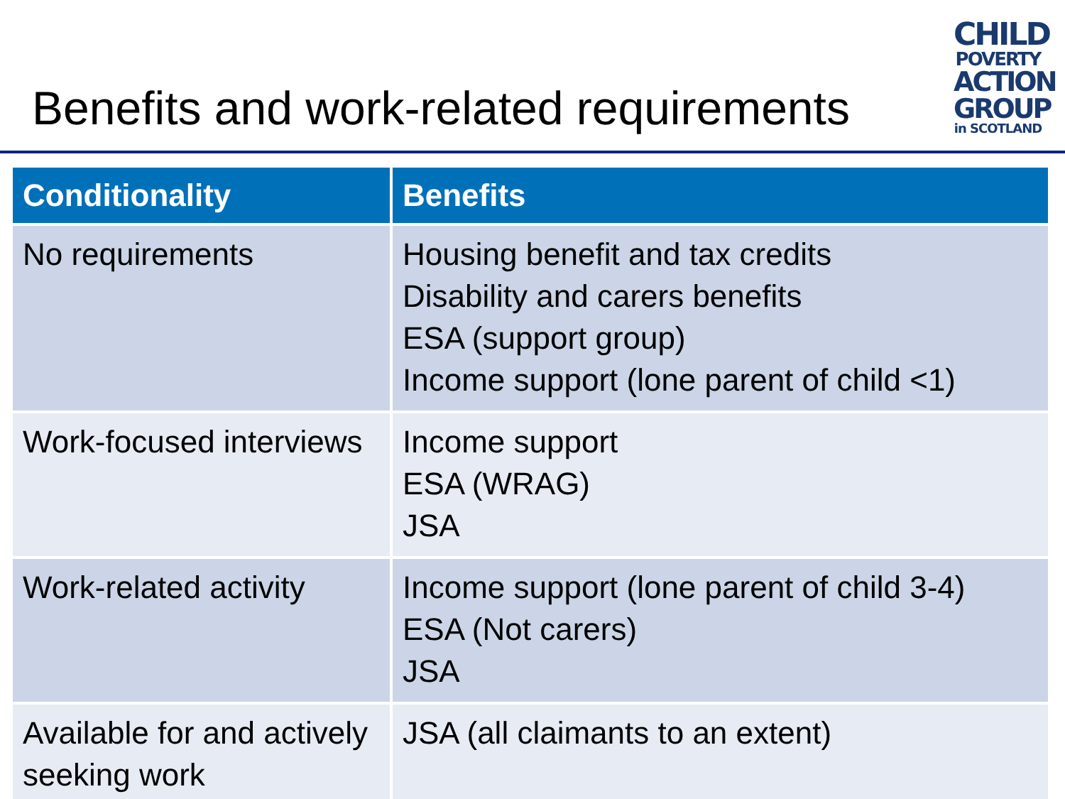Benefits and work-related requirements
CHILD
POVERTY
ACTION
GROUP
in SCOTLAND
| Conditionality | Benefits |
| --- | --- |
| No requirements | Housing benefit and tax credits Disability and carers benefits ESA (support group) Income support (lone parent of child <1) |
| Work-focused interviews | Income support ESA (WRAG) JSA |
| Work-related activity | Income support (lone parent of child 3-4) ESA (Not carers) JSA |
| Available for and actively seeking work | JSA (all claimants to an extent) |